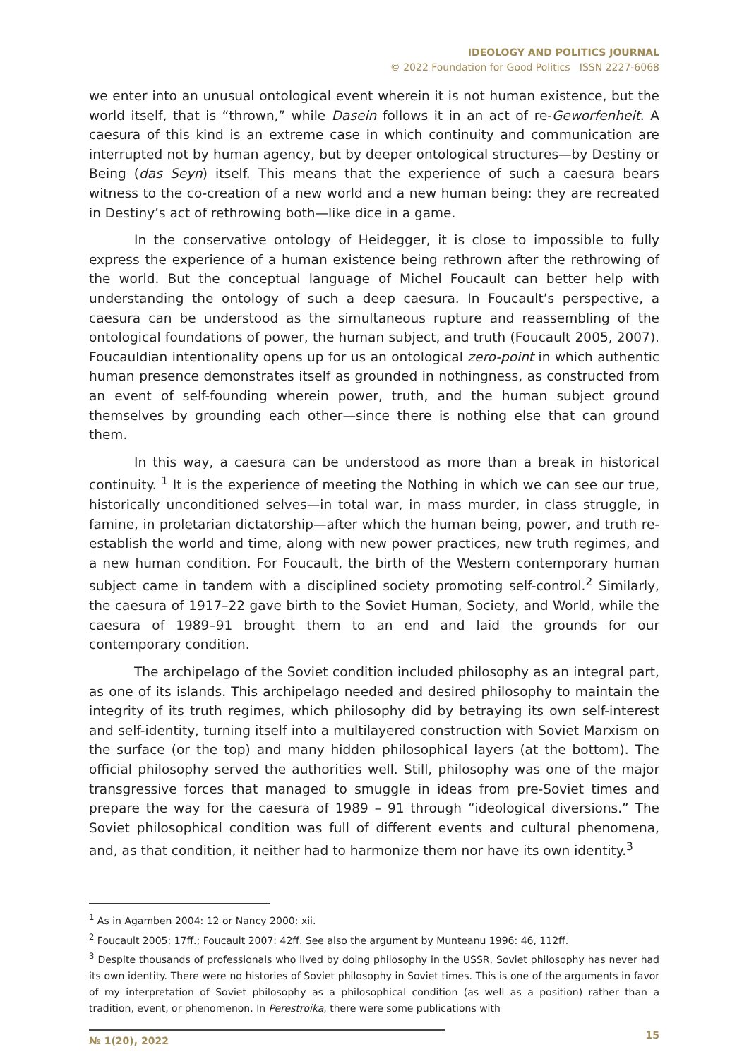IDEOLOGY AND POLITICS JOURNAL
© 2022 Foundation for Good Politics ISSN 2227-6068
we enter into an unusual ontological event wherein it is not human existence, but the world itself, that is “thrown,” while Dasein follows it in an act of re-Geworfenheit. A caesura of this kind is an extreme case in which continuity and communication are interrupted not by human agency, but by deeper ontological structures—by Destiny or Being (das Seyn) itself. This means that the experience of such a caesura bears witness to the co-creation of a new world and a new human being: they are recreated in Destiny’s act of rethrowing both—like dice in a game.
In the conservative ontology of Heidegger, it is close to impossible to fully express the experience of a human existence being rethrown after the rethrowing of the world. But the conceptual language of Michel Foucault can better help with understanding the ontology of such a deep caesura. In Foucault’s perspective, a caesura can be understood as the simultaneous rupture and reassembling of the ontological foundations of power, the human subject, and truth (Foucault 2005, 2007). Foucauldian intentionality opens up for us an ontological zero-point in which authentic human presence demonstrates itself as grounded in nothingness, as constructed from an event of self-founding wherein power, truth, and the human subject ground themselves by grounding each other—since there is nothing else that can ground them.
In this way, a caesura can be understood as more than a break in historical continuity. <sup>1</sup> It is the experience of meeting the Nothing in which we can see our true, historically unconditioned selves—in total war, in mass murder, in class struggle, in famine, in proletarian dictatorship—after which the human being, power, and truth re-establish the world and time, along with new power practices, new truth regimes, and a new human condition. For Foucault, the birth of the Western contemporary human subject came in tandem with a disciplined society promoting self-control.<sup>2</sup> Similarly, the caesura of 1917–22 gave birth to the Soviet Human, Society, and World, while the caesura of 1989–91 brought them to an end and laid the grounds for our contemporary condition.
The archipelago of the Soviet condition included philosophy as an integral part, as one of its islands. This archipelago needed and desired philosophy to maintain the integrity of its truth regimes, which philosophy did by betraying its own self-interest and self-identity, turning itself into a multilayered construction with Soviet Marxism on the surface (or the top) and many hidden philosophical layers (at the bottom). The official philosophy served the authorities well. Still, philosophy was one of the major transgressive forces that managed to smuggle in ideas from pre-Soviet times and prepare the way for the caesura of 1989 – 91 through “ideological diversions.” The Soviet philosophical condition was full of different events and cultural phenomena, and, as that condition, it neither had to harmonize them nor have its own identity.<sup>3</sup>
<sup>1</sup> As in Agamben 2004: 12 or Nancy 2000: xii.
<sup>2</sup> Foucault 2005: 17ff.; Foucault 2007: 42ff. See also the argument by Munteanu 1996: 46, 112ff.
<sup>3</sup> Despite thousands of professionals who lived by doing philosophy in the USSR, Soviet philosophy has never had its own identity. There were no histories of Soviet philosophy in Soviet times. This is one of the arguments in favor of my interpretation of Soviet philosophy as a philosophical condition (as well as a position) rather than a tradition, event, or phenomenon. In Perestroika, there were some publications with
№ 1(20), 2022 15